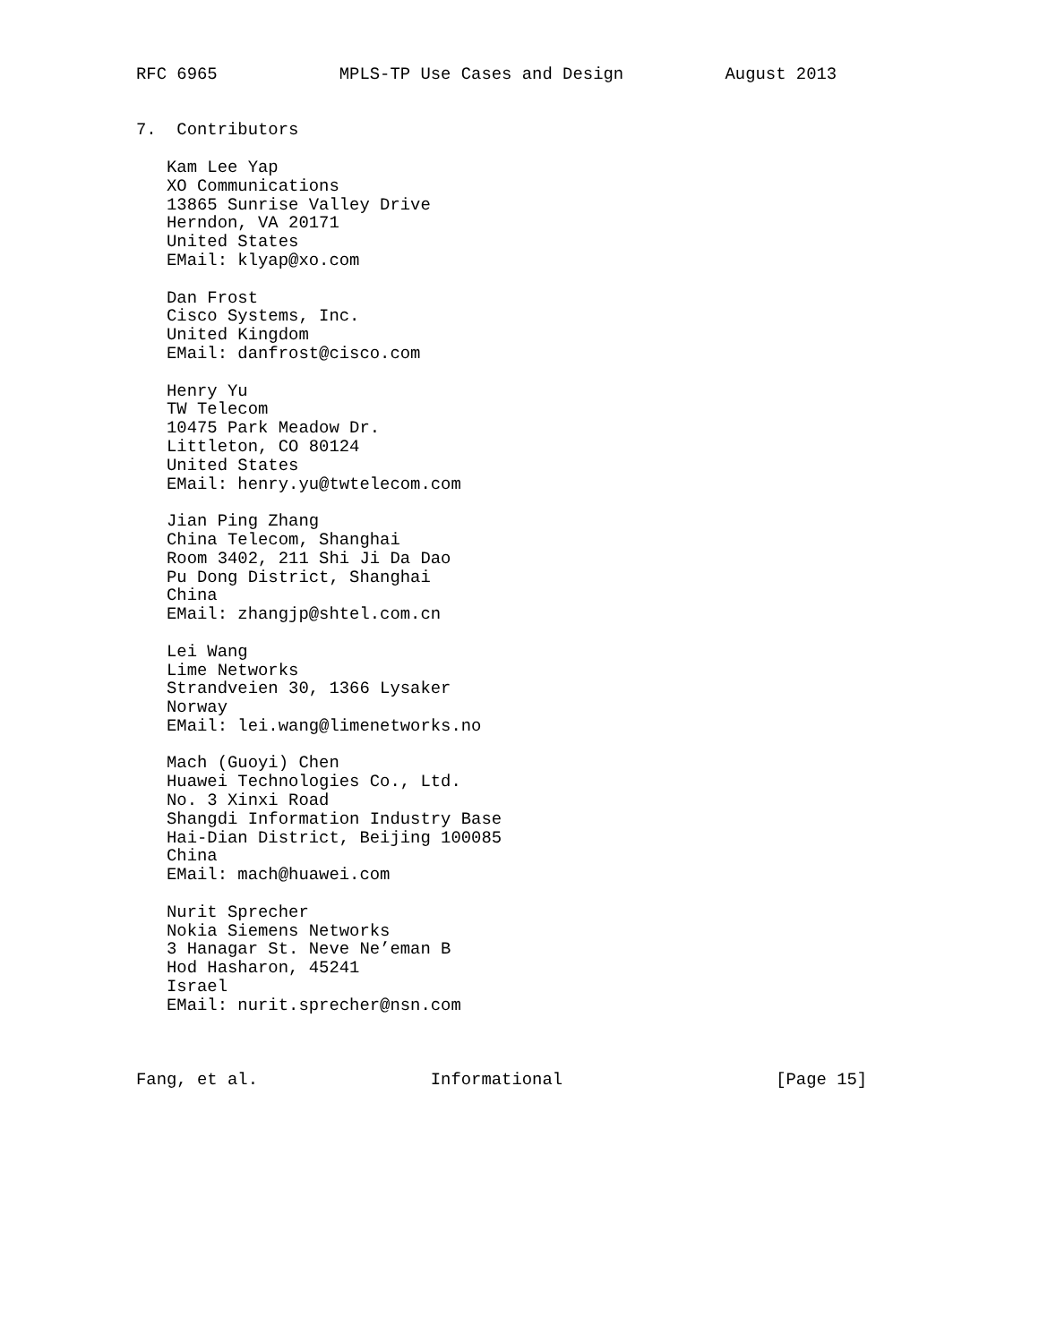RFC 6965            MPLS-TP Use Cases and Design          August 2013


7.  Contributors

   Kam Lee Yap
   XO Communications
   13865 Sunrise Valley Drive
   Herndon, VA 20171
   United States
   EMail: klyap@xo.com

   Dan Frost
   Cisco Systems, Inc.
   United Kingdom
   EMail: danfrost@cisco.com

   Henry Yu
   TW Telecom
   10475 Park Meadow Dr.
   Littleton, CO 80124
   United States
   EMail: henry.yu@twtelecom.com

   Jian Ping Zhang
   China Telecom, Shanghai
   Room 3402, 211 Shi Ji Da Dao
   Pu Dong District, Shanghai
   China
   EMail: zhangjp@shtel.com.cn

   Lei Wang
   Lime Networks
   Strandveien 30, 1366 Lysaker
   Norway
   EMail: lei.wang@limenetworks.no

   Mach (Guoyi) Chen
   Huawei Technologies Co., Ltd.
   No. 3 Xinxi Road
   Shangdi Information Industry Base
   Hai-Dian District, Beijing 100085
   China
   EMail: mach@huawei.com

   Nurit Sprecher
   Nokia Siemens Networks
   3 Hanagar St. Neve Ne’eman B
   Hod Hasharon, 45241
   Israel
   EMail: nurit.sprecher@nsn.com



Fang, et al.                 Informational                     [Page 15]